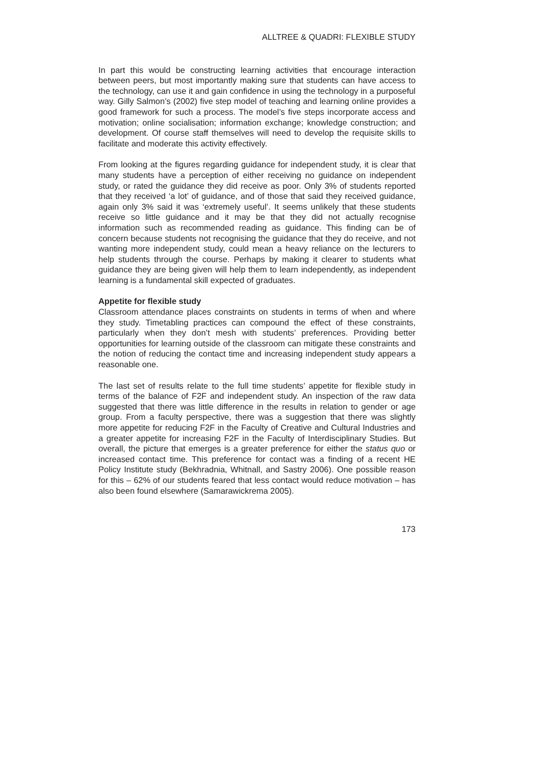ALLTREE & QUADRI: FLEXIBLE STUDY
In part this would be constructing learning activities that encourage interaction between peers, but most importantly making sure that students can have access to the technology, can use it and gain confidence in using the technology in a purposeful way. Gilly Salmon’s (2002) five step model of teaching and learning online provides a good framework for such a process. The model’s five steps incorporate access and motivation; online socialisation; information exchange; knowledge construction; and development. Of course staff themselves will need to develop the requisite skills to facilitate and moderate this activity effectively.
From looking at the figures regarding guidance for independent study, it is clear that many students have a perception of either receiving no guidance on independent study, or rated the guidance they did receive as poor. Only 3% of students reported that they received ‘a lot’ of guidance, and of those that said they received guidance, again only 3% said it was ‘extremely useful’. It seems unlikely that these students receive so little guidance and it may be that they did not actually recognise information such as recommended reading as guidance. This finding can be of concern because students not recognising the guidance that they do receive, and not wanting more independent study, could mean a heavy reliance on the lecturers to help students through the course. Perhaps by making it clearer to students what guidance they are being given will help them to learn independently, as independent learning is a fundamental skill expected of graduates.
Appetite for flexible study
Classroom attendance places constraints on students in terms of when and where they study. Timetabling practices can compound the effect of these constraints, particularly when they don’t mesh with students’ preferences. Providing better opportunities for learning outside of the classroom can mitigate these constraints and the notion of reducing the contact time and increasing independent study appears a reasonable one.
The last set of results relate to the full time students’ appetite for flexible study in terms of the balance of F2F and independent study. An inspection of the raw data suggested that there was little difference in the results in relation to gender or age group. From a faculty perspective, there was a suggestion that there was slightly more appetite for reducing F2F in the Faculty of Creative and Cultural Industries and a greater appetite for increasing F2F in the Faculty of Interdisciplinary Studies. But overall, the picture that emerges is a greater preference for either the status quo or increased contact time. This preference for contact was a finding of a recent HE Policy Institute study (Bekhradnia, Whitnall, and Sastry 2006). One possible reason for this – 62% of our students feared that less contact would reduce motivation – has also been found elsewhere (Samarawickrema 2005).
173